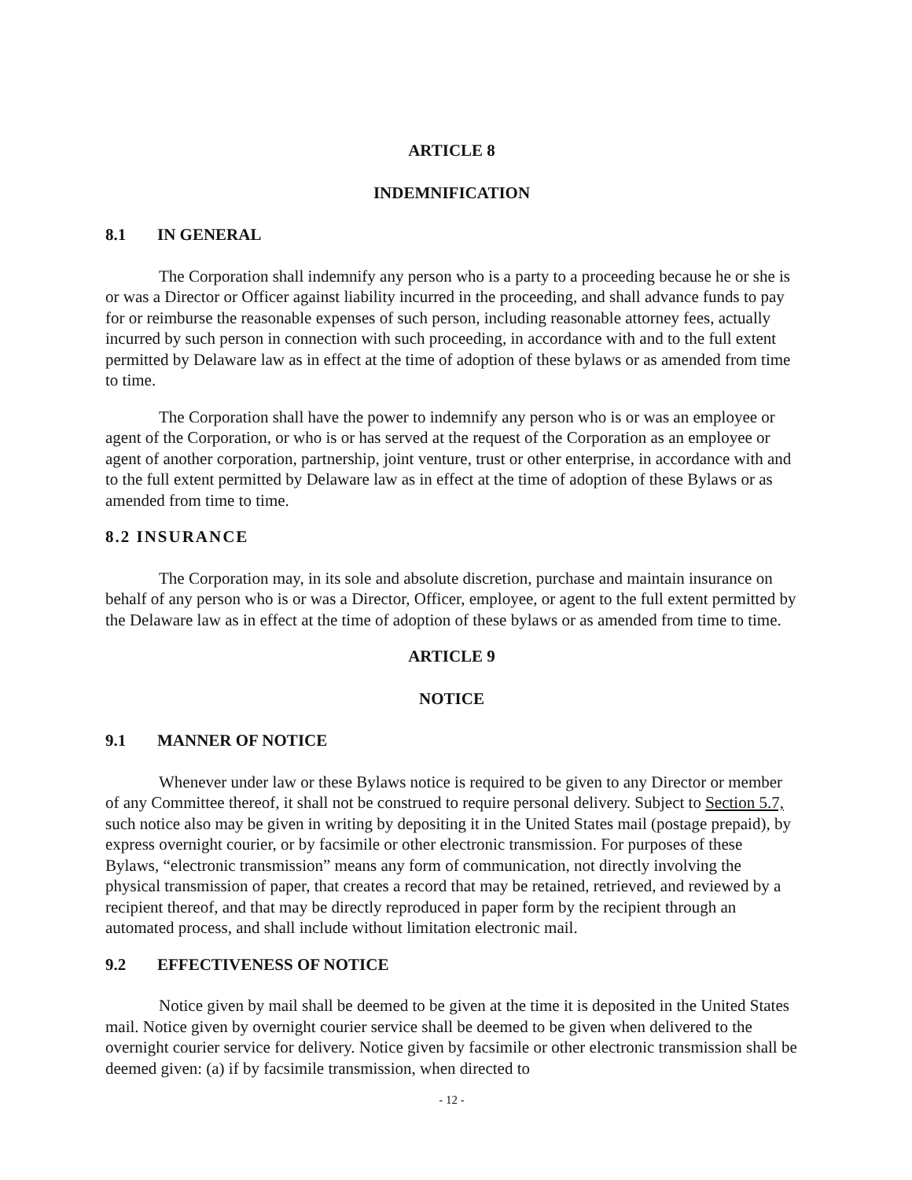ARTICLE 8
INDEMNIFICATION
8.1 IN GENERAL
The Corporation shall indemnify any person who is a party to a proceeding because he or she is or was a Director or Officer against liability incurred in the proceeding, and shall advance funds to pay for or reimburse the reasonable expenses of such person, including reasonable attorney fees, actually incurred by such person in connection with such proceeding, in accordance with and to the full extent permitted by Delaware law as in effect at the time of adoption of these bylaws or as amended from time to time.
The Corporation shall have the power to indemnify any person who is or was an employee or agent of the Corporation, or who is or has served at the request of the Corporation as an employee or agent of another corporation, partnership, joint venture, trust or other enterprise, in accordance with and to the full extent permitted by Delaware law as in effect at the time of adoption of these Bylaws or as amended from time to time.
8.2 INSURANCE
The Corporation may, in its sole and absolute discretion, purchase and maintain insurance on behalf of any person who is or was a Director, Officer, employee, or agent to the full extent permitted by the Delaware law as in effect at the time of adoption of these bylaws or as amended from time to time.
ARTICLE 9
NOTICE
9.1 MANNER OF NOTICE
Whenever under law or these Bylaws notice is required to be given to any Director or member of any Committee thereof, it shall not be construed to require personal delivery. Subject to Section 5.7, such notice also may be given in writing by depositing it in the United States mail (postage prepaid), by express overnight courier, or by facsimile or other electronic transmission. For purposes of these Bylaws, “electronic transmission” means any form of communication, not directly involving the physical transmission of paper, that creates a record that may be retained, retrieved, and reviewed by a recipient thereof, and that may be directly reproduced in paper form by the recipient through an automated process, and shall include without limitation electronic mail.
9.2 EFFECTIVENESS OF NOTICE
Notice given by mail shall be deemed to be given at the time it is deposited in the United States mail. Notice given by overnight courier service shall be deemed to be given when delivered to the overnight courier service for delivery. Notice given by facsimile or other electronic transmission shall be deemed given: (a) if by facsimile transmission, when directed to
- 12 -